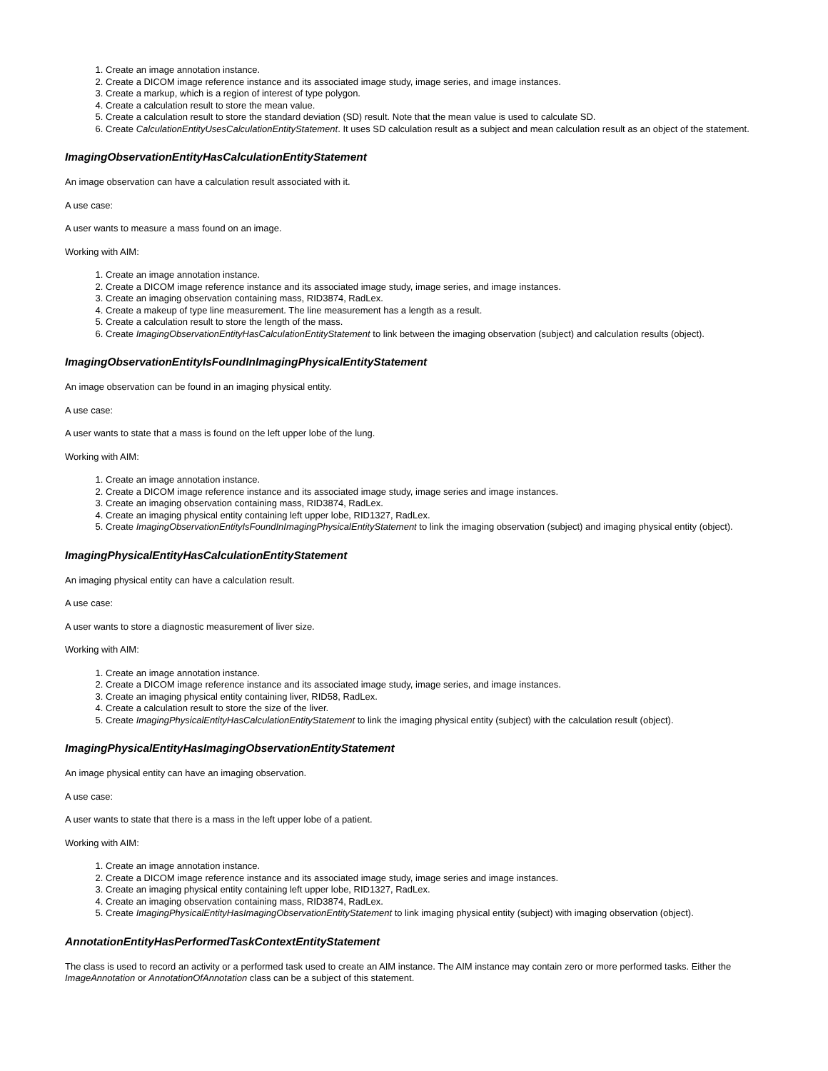1. Create an image annotation instance.
2. Create a DICOM image reference instance and its associated image study, image series, and image instances.
3. Create a markup, which is a region of interest of type polygon.
4. Create a calculation result to store the mean value.
5. Create a calculation result to store the standard deviation (SD) result. Note that the mean value is used to calculate SD.
6. Create CalculationEntityUsesCalculationEntityStatement. It uses SD calculation result as a subject and mean calculation result as an object of the statement.
ImagingObservationEntityHasCalculationEntityStatement
An image observation can have a calculation result associated with it.
A use case:
A user wants to measure a mass found on an image.
Working with AIM:
1. Create an image annotation instance.
2. Create a DICOM image reference instance and its associated image study, image series, and image instances.
3. Create an imaging observation containing mass, RID3874, RadLex.
4. Create a makeup of type line measurement. The line measurement has a length as a result.
5. Create a calculation result to store the length of the mass.
6. Create ImagingObservationEntityHasCalculationEntityStatement to link between the imaging observation (subject) and calculation results (object).
ImagingObservationEntityIsFoundInImagingPhysicalEntityStatement
An image observation can be found in an imaging physical entity.
A use case:
A user wants to state that a mass is found on the left upper lobe of the lung.
Working with AIM:
1. Create an image annotation instance.
2. Create a DICOM image reference instance and its associated image study, image series and image instances.
3. Create an imaging observation containing mass, RID3874, RadLex.
4. Create an imaging physical entity containing left upper lobe, RID1327, RadLex.
5. Create ImagingObservationEntityIsFoundInImagingPhysicalEntityStatement to link the imaging observation (subject) and imaging physical entity (object).
ImagingPhysicalEntityHasCalculationEntityStatement
An imaging physical entity can have a calculation result.
A use case:
A user wants to store a diagnostic measurement of liver size.
Working with AIM:
1. Create an image annotation instance.
2. Create a DICOM image reference instance and its associated image study, image series, and image instances.
3. Create an imaging physical entity containing liver, RID58, RadLex.
4. Create a calculation result to store the size of the liver.
5. Create ImagingPhysicalEntityHasCalculationEntityStatement to link the imaging physical entity (subject) with the calculation result (object).
ImagingPhysicalEntityHasImagingObservationEntityStatement
An image physical entity can have an imaging observation.
A use case:
A user wants to state that there is a mass in the left upper lobe of a patient.
Working with AIM:
1. Create an image annotation instance.
2. Create a DICOM image reference instance and its associated image study, image series and image instances.
3. Create an imaging physical entity containing left upper lobe, RID1327, RadLex.
4. Create an imaging observation containing mass, RID3874, RadLex.
5. Create ImagingPhysicalEntityHasImagingObservationEntityStatement to link imaging physical entity (subject) with imaging observation (object).
AnnotationEntityHasPerformedTaskContextEntityStatement
The class is used to record an activity or a performed task used to create an AIM instance. The AIM instance may contain zero or more performed tasks. Either the ImageAnnotation or AnnotationOfAnnotation class can be a subject of this statement.